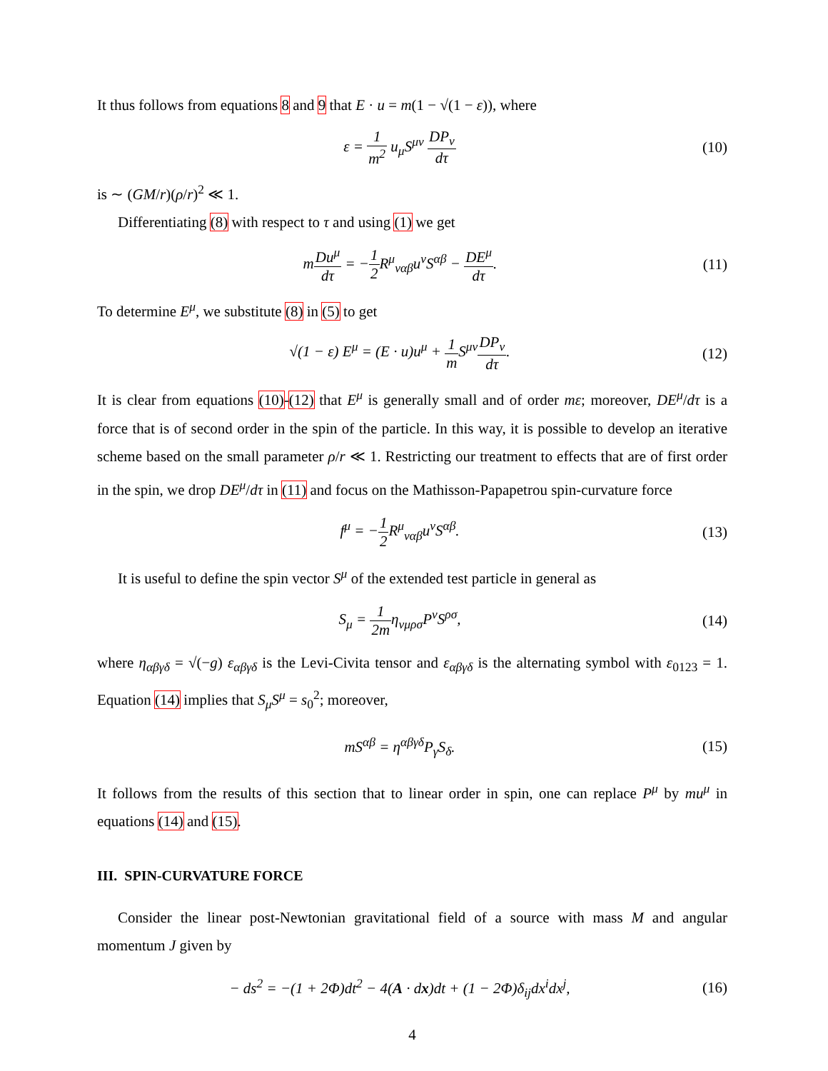It thus follows from equations 8 and 9 that E · u = m(1 − √(1 − ε)), where
ε = 1 m<sup>2</sup> u<sub>μ</sub>S<sup>μν</sup> DP<sub>ν</sub> dτ (10)
is ∼ (GM/r)(ρ/r)<sup>2</sup> ≪ 1.
Differentiating (8) with respect to τ and using (1) we get
mDu<sup>μ</sup> dτ = −1 2 R<sup>μ</sup><sub>ναβ</sub>u<sup>ν</sup>S<sup>αβ</sup> − DE<sup>μ</sup> dτ.
(11)
To determine E<sup>μ</sup>, we substitute (8) in (5) to get
√(1 − ε) E<sup>μ</sup> = (E · u)u<sup>μ</sup> + 1 m S<sup>μν</sup>DP<sub>ν</sub> dτ.
(12)
It is clear from equations (10)-(12) that E<sup>μ</sup> is generally small and of order mε; moreover, DE<sup>μ</sup>/dτ is a force that is of second order in the spin of the particle. In this way, it is possible to develop an iterative scheme based on the small parameter ρ/r ≪ 1. Restricting our treatment to effects that are of first order in the spin, we drop DE<sup>μ</sup>/dτ in (11) and focus on the Mathisson-Papapetrou spin-curvature force
f<sup>μ</sup> = −1 2 R<sup>μ</sup><sub>ναβ</sub>u<sup>ν</sup>S<sup>αβ</sup>. (13)
It is useful to define the spin vector S<sup>μ</sup> of the extended test particle in general as
S<sub>μ</sub> = 1 2mη<sub>νμρσ</sub>P<sup>ν</sup>S<sup>ρσ</sup>, (14)
where η<sub>αβγδ</sub> = √(−g) ε<sub>αβγδ</sub> is the Levi-Civita tensor and ε<sub>αβγδ</sub> is the alternating symbol with ε<sub>0123</sub> = 1. Equation (14) implies that S<sub>μ</sub>S<sup>μ</sup> = s<sub>0</sub><sup>2</sup>; moreover,
mS<sup>αβ</sup> = η<sup>αβγδ</sup>P<sub>γ</sub>S<sub>δ</sub>. (15)
It follows from the results of this section that to linear order in spin, one can replace P<sup>μ</sup> by mu<sup>μ</sup> in equations (14) and (15).
III. SPIN-CURVATURE FORCE
Consider the linear post-Newtonian gravitational field of a source with mass M and angular momentum J given by
− ds<sup>2</sup> = −(1 + 2Φ)dt<sup>2</sup> − 4(A · dx)dt + (1 − 2Φ)δ<sub>ij</sub>dx<sup>i</sup>dx<sup>j</sup>,
(16)
4